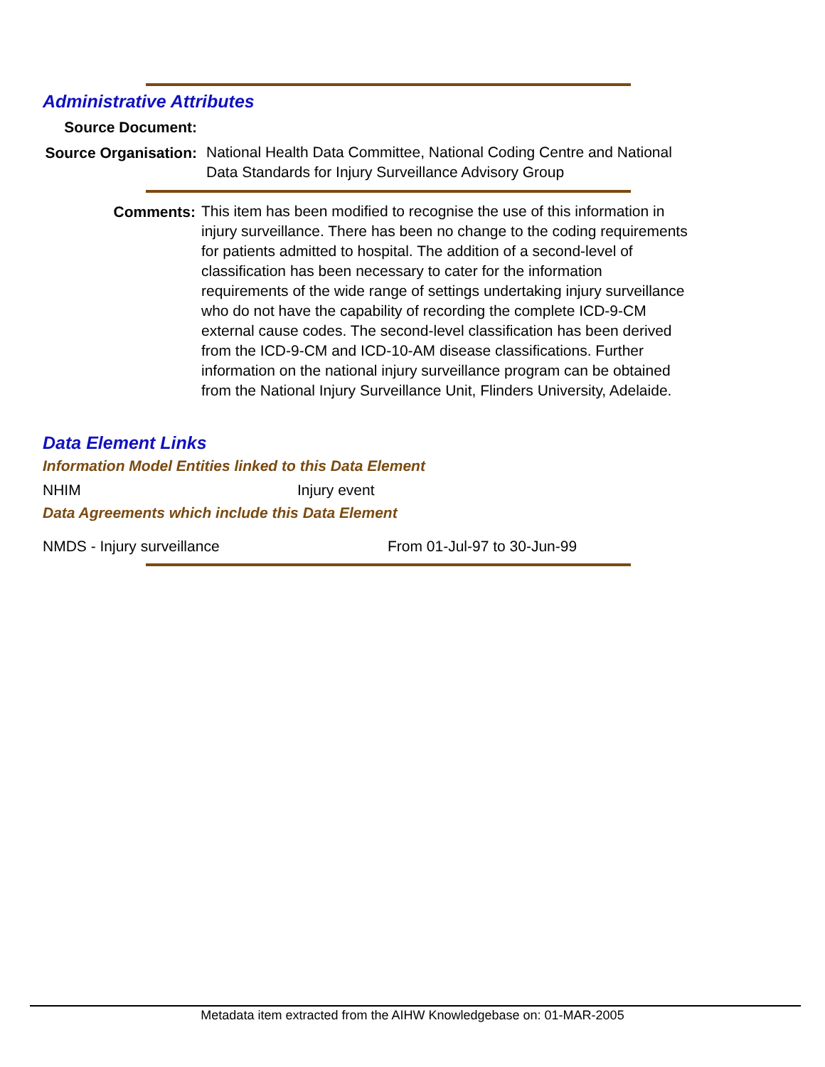Administrative Attributes
Source Document:
Source Organisation:
National Health Data Committee, National Coding Centre and National Data Standards for Injury Surveillance Advisory Group
Comments:
This item has been modified to recognise the use of this information in injury surveillance. There has been no change to the coding requirements for patients admitted to hospital. The addition of a second-level of classification has been necessary to cater for the information requirements of the wide range of settings undertaking injury surveillance who do not have the capability of recording the complete ICD-9-CM external cause codes. The second-level classification has been derived from the ICD-9-CM and ICD-10-AM disease classifications. Further information on the national injury surveillance program can be obtained from the National Injury Surveillance Unit, Flinders University, Adelaide.
Data Element Links
Information Model Entities linked to this Data Element
NHIM Injury event
Data Agreements which include this Data Element
NMDS - Injury surveillance From 01-Jul-97 to 30-Jun-99
Metadata item extracted from the AIHW Knowledgebase on: 01-MAR-2005